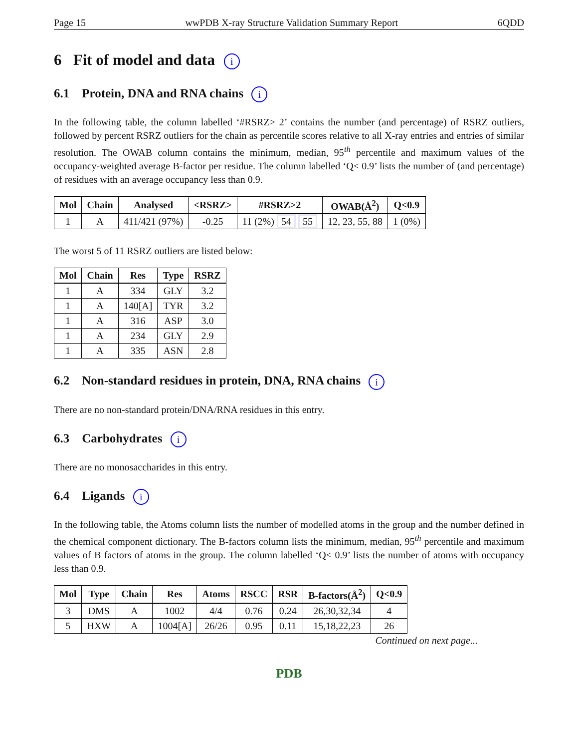Page 15 wwPDB X-ray Structure Validation Summary Report 6QDD
6 Fit of model and data i
6.1 Protein, DNA and RNA chains i
In the following table, the column labelled ‘#RSRZ> 2’ contains the number (and percentage) of RSRZ outliers, followed by percent RSRZ outliers for the chain as percentile scores relative to all X-ray entries and entries of similar resolution. The OWAB column contains the minimum, median, 95<sup>th</sup> percentile and maximum values of the occupancy-weighted average B-factor per residue. The column labelled ‘Q< 0.9’ lists the number of (and percentage) of residues with an average occupancy less than 0.9.
| Mol | Chain | Analysed | <RSRZ> | #RSRZ>2 | OWAB(Å<sup>2</sup>) | Q<0.9 |
| --- | --- | --- | --- | --- | --- | --- |
| 1 | A | 411/421 (97%) | -0.25 | 11 (2%) 54 55 | 12, 23, 55, 88 | 1 (0%) |
The worst 5 of 11 RSRZ outliers are listed below:
| Mol | Chain | Res | Type | RSRZ |
| --- | --- | --- | --- | --- |
| 1 | A | 334 | GLY | 3.2 |
| 1 | A | 140[A] | TYR | 3.2 |
| 1 | A | 316 | ASP | 3.0 |
| 1 | A | 234 | GLY | 2.9 |
| 1 | A | 335 | ASN | 2.8 |
6.2 Non-standard residues in protein, DNA, RNA chains i
There are no non-standard protein/DNA/RNA residues in this entry.
6.3 Carbohydrates i
There are no monosaccharides in this entry.
6.4 Ligands i
In the following table, the Atoms column lists the number of modelled atoms in the group and the number defined in the chemical component dictionary. The B-factors column lists the minimum, median, 95<sup>th</sup> percentile and maximum values of B factors of atoms in the group. The column labelled ‘Q< 0.9’ lists the number of atoms with occupancy less than 0.9.
| Mol | Type | Chain | Res | Atoms | RSCC | RSR | B-factors(Å<sup>2</sup>) | Q<0.9 |
| --- | --- | --- | --- | --- | --- | --- | --- | --- |
| 3 | DMS | A | 1002 | 4/4 | 0.76 | 0.24 | 26,30,32,34 | 4 |
| 5 | HXW | A | 1004[A] | 26/26 | 0.95 | 0.11 | 15,18,22,23 | 26 |
Continued on next page...
PDB